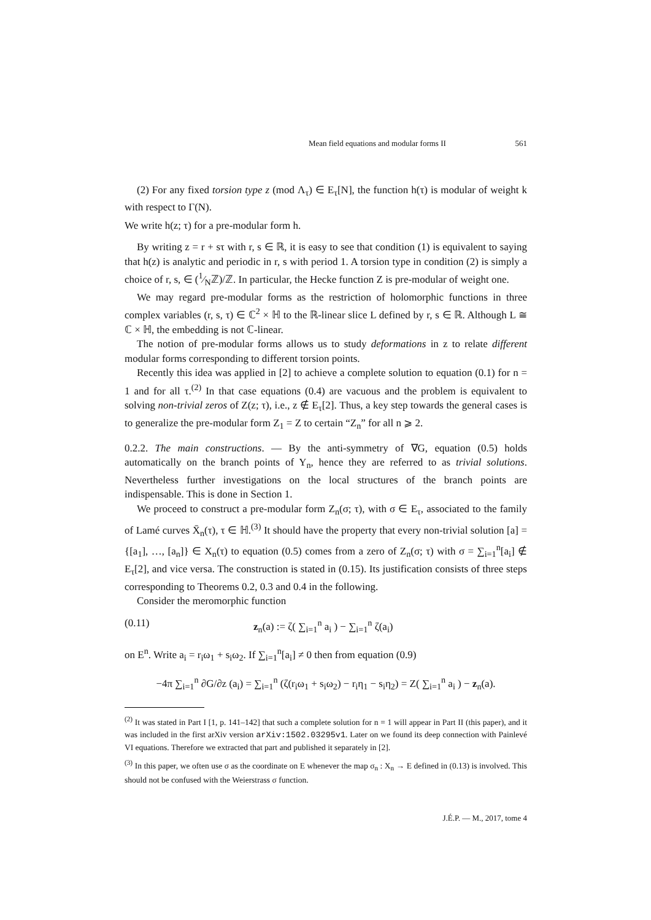Mean field equations and modular forms II 561
(2) For any fixed torsion type z (mod Λ<sub>τ</sub>) ∈ E<sub>τ</sub>[N], the function h(τ) is modular of weight k with respect to Γ(N).
We write h(z; τ) for a pre-modular form h.
By writing z = r + sτ with r, s ∈ ℝ, it is easy to see that condition (1) is equivalent to saying that h(z) is analytic and periodic in r, s with period 1. A torsion type in condition (2) is simply a choice of r, s, ∈ (1⁄Nℤ)/ℤ. In particular, the Hecke function Z is pre-modular of weight one.
We may regard pre-modular forms as the restriction of holomorphic functions in three complex variables (r, s, τ) ∈ ℂ<sup>2</sup> × ℍ to the ℝ-linear slice L defined by r, s ∈ ℝ. Although L ≅ ℂ × ℍ, the embedding is not ℂ-linear.
The notion of pre-modular forms allows us to study deformations in z to relate different modular forms corresponding to different torsion points.
Recently this idea was applied in [2] to achieve a complete solution to equation (0.1) for n = 1 and for all τ.<sup>(2)</sup> In that case equations (0.4) are vacuous and the problem is equivalent to solving non-trivial zeros of Z(z; τ), i.e., z ∉ E<sub>τ</sub>[2]. Thus, a key step towards the general cases is to generalize the pre-modular form Z<sub>1</sub> = Z to certain “Z<sub>n</sub>” for all n ⩾ 2.
0.2.2. The main constructions. — By the anti-symmetry of ∇G, equation (0.5) holds automatically on the branch points of Y<sub>n</sub>, hence they are referred to as trivial solutions. Nevertheless further investigations on the local structures of the branch points are indispensable. This is done in Section 1.
We proceed to construct a pre-modular form Z<sub>n</sub>(σ; τ), with σ ∈ E<sub>τ</sub>, associated to the family of Lamé curves X̄<sub>n</sub>(τ), τ ∈ ℍ.<sup>(3)</sup> It should have the property that every non-trivial solution [a] = {[a<sub>1</sub>], …, [a<sub>n</sub>]} ∈ X<sub>n</sub>(τ) to equation (0.5) comes from a zero of Z<sub>n</sub>(σ; τ) with σ = ∑<sub>i=1</sub><sup>n</sup>[a<sub>i</sub>] ∉ E<sub>τ</sub>[2], and vice versa. The construction is stated in (0.15). Its justification consists of three steps corresponding to Theorems 0.2, 0.3 and 0.4 in the following.
Consider the meromorphic function
(0.11) z<sub>n</sub>(a) := ζ( ∑<sub>i=1</sub><sup>n</sup> a<sub>i</sub> ) − ∑<sub>i=1</sub><sup>n</sup> ζ(a<sub>i</sub>)
on E<sup>n</sup>. Write a<sub>i</sub> = r<sub>i</sub>ω<sub>1</sub> + s<sub>i</sub>ω<sub>2</sub>. If ∑<sub>i=1</sub><sup>n</sup>[a<sub>i</sub>] ≠ 0 then from equation (0.9)
−4π ∑<sub>i=1</sub><sup>n</sup> ∂G/∂z (a<sub>i</sub>) = ∑<sub>i=1</sub><sup>n</sup> (ζ(r<sub>i</sub>ω<sub>1</sub> + s<sub>i</sub>ω<sub>2</sub>) − r<sub>i</sub>η<sub>1</sub> − s<sub>i</sub>η<sub>2</sub>) = Z( ∑<sub>i=1</sub><sup>n</sup> a<sub>i</sub> ) − z<sub>n</sub>(a).
<sup>(2)</sup> It was stated in Part I [1, p. 141–142] that such a complete solution for n = 1 will appear in Part II (this paper), and it was included in the first arXiv version arXiv:1502.03295v1. Later on we found its deep connection with Painlevé VI equations. Therefore we extracted that part and published it separately in [2].
<sup>(3)</sup> In this paper, we often use σ as the coordinate on E whenever the map σ<sub>n</sub> : X<sub>n</sub> → E defined in (0.13) is involved. This should not be confused with the Weierstrass σ function.
J.É.P. — M., 2017, tome 4